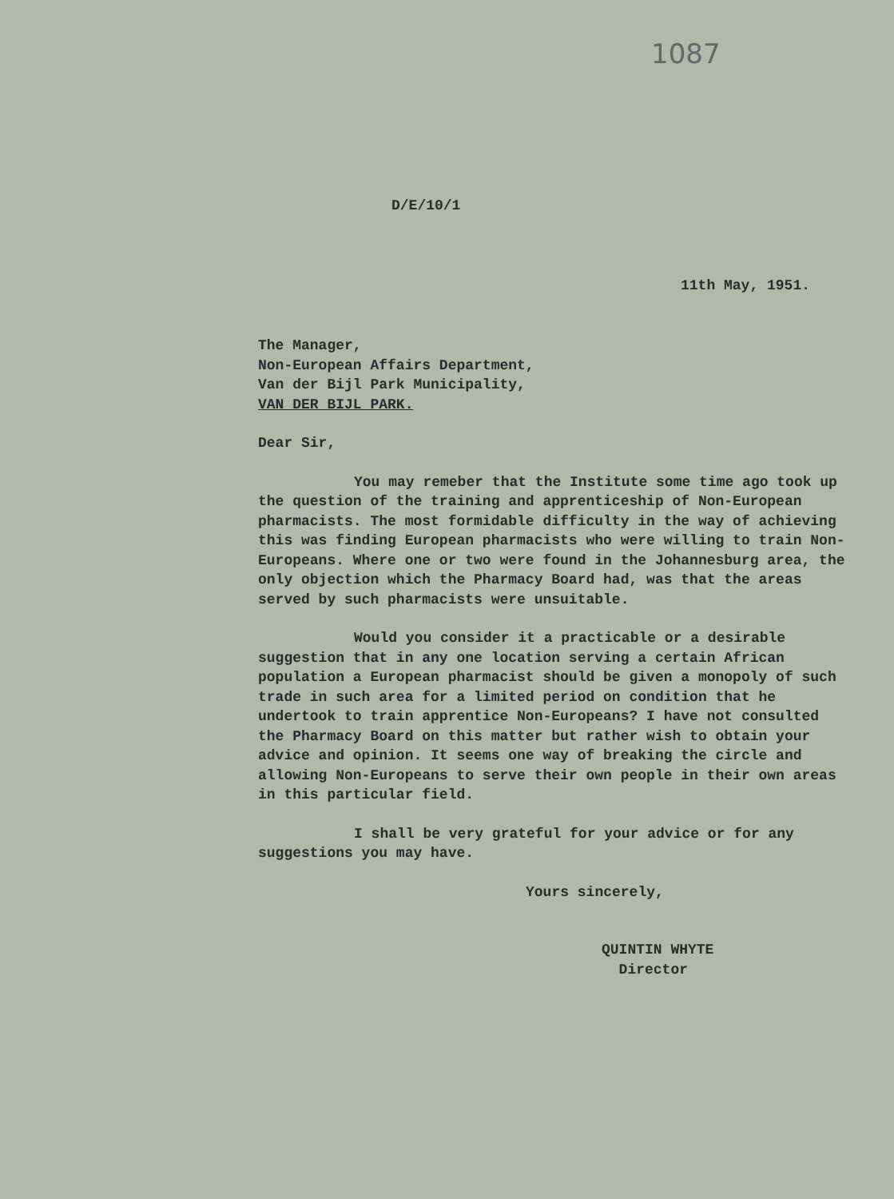1087
D/E/10/1
11th May, 1951.
The Manager,
Non-European Affairs Department,
Van der Bijl Park Municipality,
VAN DER BIJL PARK.
Dear Sir,
You may remeber that the Institute some time ago took up the question of the training and apprenticeship of Non-European pharmacists. The most formidable difficulty in the way of achieving this was finding European pharmacists who were willing to train Non-Europeans. Where one or two were found in the Johannesburg area, the only objection which the Pharmacy Board had, was that the areas served by such pharmacists were unsuitable.
Would you consider it a practicable or a desirable suggestion that in any one location serving a certain African population a European pharmacist should be given a monopoly of such trade in such area for a limited period on condition that he undertook to train apprentice Non-Europeans? I have not consulted the Pharmacy Board on this matter but rather wish to obtain your advice and opinion. It seems one way of breaking the circle and allowing Non-Europeans to serve their own people in their own areas in this particular field.
I shall be very grateful for your advice or for any suggestions you may have.
Yours sincerely,
QUINTIN WHYTE
Director